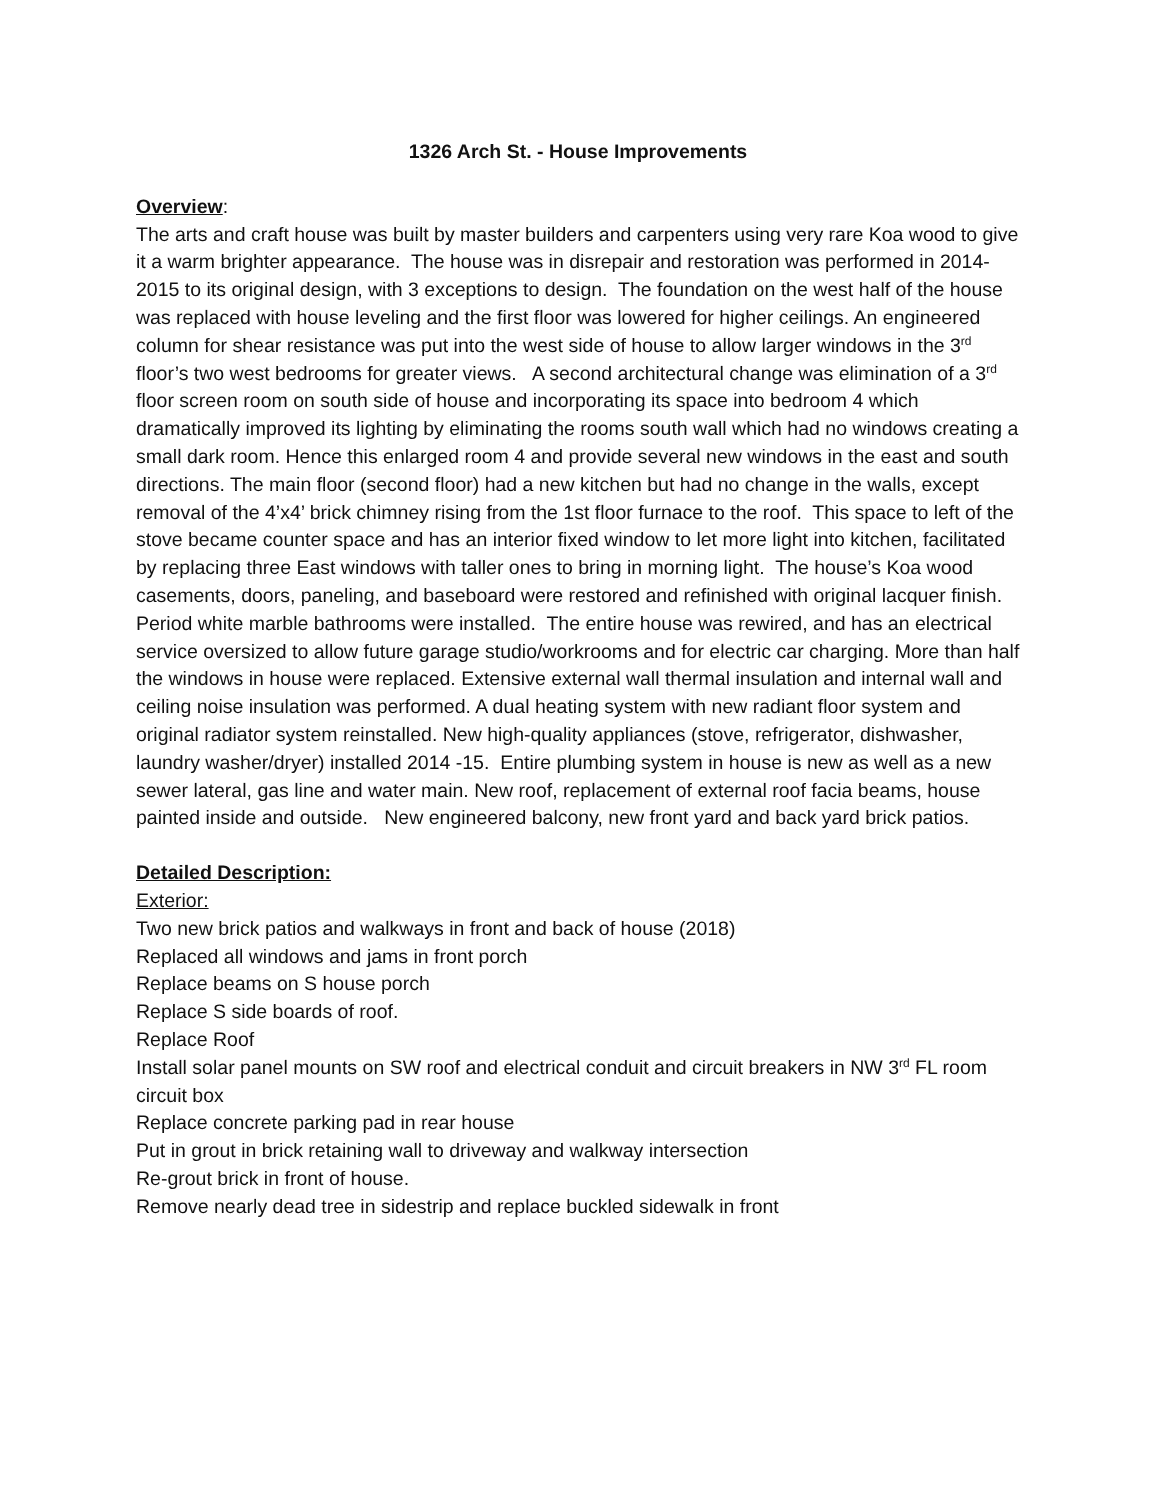1326 Arch St. - House Improvements
Overview:
The arts and craft house was built by master builders and carpenters using very rare Koa wood to give it a warm brighter appearance. The house was in disrepair and restoration was performed in 2014-2015 to its original design, with 3 exceptions to design. The foundation on the west half of the house was replaced with house leveling and the first floor was lowered for higher ceilings. An engineered column for shear resistance was put into the west side of house to allow larger windows in the 3<sup>rd</sup> floor’s two west bedrooms for greater views. A second architectural change was elimination of a 3<sup>rd</sup> floor screen room on south side of house and incorporating its space into bedroom 4 which dramatically improved its lighting by eliminating the rooms south wall which had no windows creating a small dark room. Hence this enlarged room 4 and provide several new windows in the east and south directions. The main floor (second floor) had a new kitchen but had no change in the walls, except removal of the 4’x4’ brick chimney rising from the 1st floor furnace to the roof. This space to left of the stove became counter space and has an interior fixed window to let more light into kitchen, facilitated by replacing three East windows with taller ones to bring in morning light. The house’s Koa wood casements, doors, paneling, and baseboard were restored and refinished with original lacquer finish. Period white marble bathrooms were installed. The entire house was rewired, and has an electrical service oversized to allow future garage studio/workrooms and for electric car charging. More than half the windows in house were replaced. Extensive external wall thermal insulation and internal wall and ceiling noise insulation was performed. A dual heating system with new radiant floor system and original radiator system reinstalled. New high-quality appliances (stove, refrigerator, dishwasher, laundry washer/dryer) installed 2014 -15. Entire plumbing system in house is new as well as a new sewer lateral, gas line and water main. New roof, replacement of external roof facia beams, house painted inside and outside. New engineered balcony, new front yard and back yard brick patios.
Detailed Description:
Exterior:
Two new brick patios and walkways in front and back of house (2018)
Replaced all windows and jams in front porch
Replace beams on S house porch
Replace S side boards of roof.
Replace Roof
Install solar panel mounts on SW roof and electrical conduit and circuit breakers in NW 3<sup>rd</sup> FL room circuit box
Replace concrete parking pad in rear house
Put in grout in brick retaining wall to driveway and walkway intersection
Re-grout brick in front of house.
Remove nearly dead tree in sidestrip and replace buckled sidewalk in front